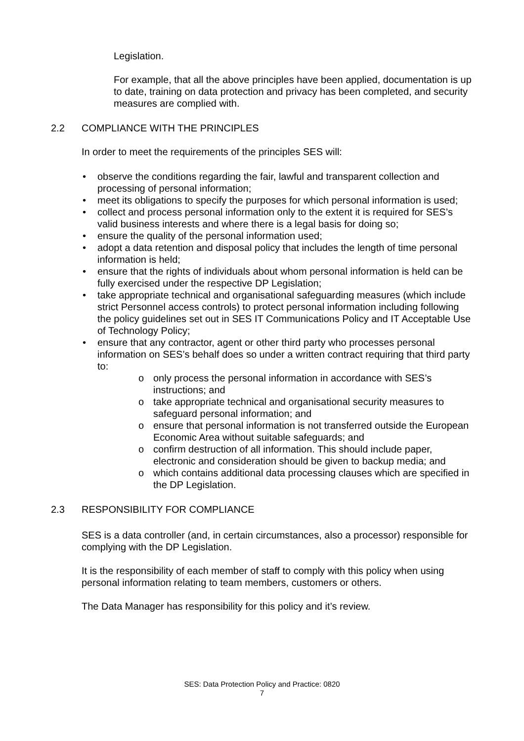Legislation.
For example, that all the above principles have been applied, documentation is up to date, training on data protection and privacy has been completed, and security measures are complied with.
2.2 COMPLIANCE WITH THE PRINCIPLES
In order to meet the requirements of the principles SES will:
• observe the conditions regarding the fair, lawful and transparent collection and processing of personal information;
• meet its obligations to specify the purposes for which personal information is used;
• collect and process personal information only to the extent it is required for SES’s valid business interests and where there is a legal basis for doing so;
• ensure the quality of the personal information used;
• adopt a data retention and disposal policy that includes the length of time personal information is held;
• ensure that the rights of individuals about whom personal information is held can be fully exercised under the respective DP Legislation;
• take appropriate technical and organisational safeguarding measures (which include strict Personnel access controls) to protect personal information including following the policy guidelines set out in SES IT Communications Policy and IT Acceptable Use of Technology Policy;
• ensure that any contractor, agent or other third party who processes personal information on SES’s behalf does so under a written contract requiring that third party to:
o only process the personal information in accordance with SES’s instructions; and
o take appropriate technical and organisational security measures to safeguard personal information; and
o ensure that personal information is not transferred outside the European Economic Area without suitable safeguards; and
o confirm destruction of all information. This should include paper, electronic and consideration should be given to backup media; and
o which contains additional data processing clauses which are specified in the DP Legislation.
2.3 RESPONSIBILITY FOR COMPLIANCE
SES is a data controller (and, in certain circumstances, also a processor) responsible for complying with the DP Legislation.
It is the responsibility of each member of staff to comply with this policy when using personal information relating to team members, customers or others.
The Data Manager has responsibility for this policy and it’s review.
SES: Data Protection Policy and Practice: 0820
7